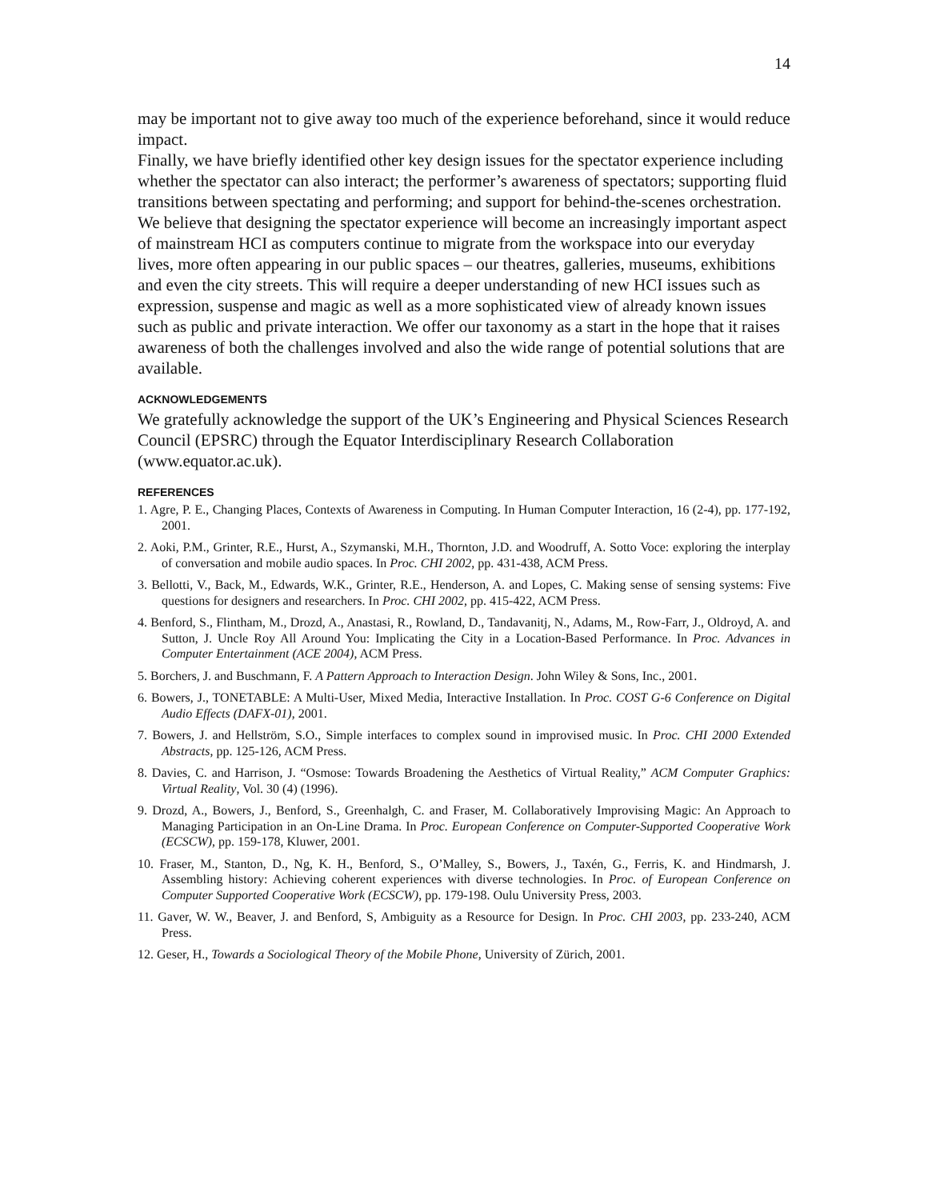14
may be important not to give away too much of the experience beforehand, since it would reduce impact.
Finally, we have briefly identified other key design issues for the spectator experience including whether the spectator can also interact; the performer’s awareness of spectators; supporting fluid transitions between spectating and performing; and support for behind-the-scenes orchestration.
We believe that designing the spectator experience will become an increasingly important aspect of mainstream HCI as computers continue to migrate from the workspace into our everyday lives, more often appearing in our public spaces – our theatres, galleries, museums, exhibitions and even the city streets. This will require a deeper understanding of new HCI issues such as expression, suspense and magic as well as a more sophisticated view of already known issues such as public and private interaction. We offer our taxonomy as a start in the hope that it raises awareness of both the challenges involved and also the wide range of potential solutions that are available.
ACKNOWLEDGEMENTS
We gratefully acknowledge the support of the UK’s Engineering and Physical Sciences Research Council (EPSRC) through the Equator Interdisciplinary Research Collaboration (www.equator.ac.uk).
REFERENCES
1. Agre, P. E., Changing Places, Contexts of Awareness in Computing. In Human Computer Interaction, 16 (2-4), pp. 177-192, 2001.
2. Aoki, P.M., Grinter, R.E., Hurst, A., Szymanski, M.H., Thornton, J.D. and Woodruff, A. Sotto Voce: exploring the interplay of conversation and mobile audio spaces. In Proc. CHI 2002, pp. 431-438, ACM Press.
3. Bellotti, V., Back, M., Edwards, W.K., Grinter, R.E., Henderson, A. and Lopes, C. Making sense of sensing systems: Five questions for designers and researchers. In Proc. CHI 2002, pp. 415-422, ACM Press.
4. Benford, S., Flintham, M., Drozd, A., Anastasi, R., Rowland, D., Tandavanitj, N., Adams, M., Row-Farr, J., Oldroyd, A. and Sutton, J. Uncle Roy All Around You: Implicating the City in a Location-Based Performance. In Proc. Advances in Computer Entertainment (ACE 2004), ACM Press.
5. Borchers, J. and Buschmann, F. A Pattern Approach to Interaction Design. John Wiley & Sons, Inc., 2001.
6. Bowers, J., TONETABLE: A Multi-User, Mixed Media, Interactive Installation. In Proc. COST G-6 Conference on Digital Audio Effects (DAFX-01), 2001.
7. Bowers, J. and Hellström, S.O., Simple interfaces to complex sound in improvised music. In Proc. CHI 2000 Extended Abstracts, pp. 125-126, ACM Press.
8. Davies, C. and Harrison, J. “Osmose: Towards Broadening the Aesthetics of Virtual Reality,” ACM Computer Graphics: Virtual Reality, Vol. 30 (4) (1996).
9. Drozd, A., Bowers, J., Benford, S., Greenhalgh, C. and Fraser, M. Collaboratively Improvising Magic: An Approach to Managing Participation in an On-Line Drama. In Proc. European Conference on Computer-Supported Cooperative Work (ECSCW), pp. 159-178, Kluwer, 2001.
10. Fraser, M., Stanton, D., Ng, K. H., Benford, S., O’Malley, S., Bowers, J., Taxén, G., Ferris, K. and Hindmarsh, J. Assembling history: Achieving coherent experiences with diverse technologies. In Proc. of European Conference on Computer Supported Cooperative Work (ECSCW), pp. 179-198. Oulu University Press, 2003.
11. Gaver, W. W., Beaver, J. and Benford, S, Ambiguity as a Resource for Design. In Proc. CHI 2003, pp. 233-240, ACM Press.
12. Geser, H., Towards a Sociological Theory of the Mobile Phone, University of Zürich, 2001.